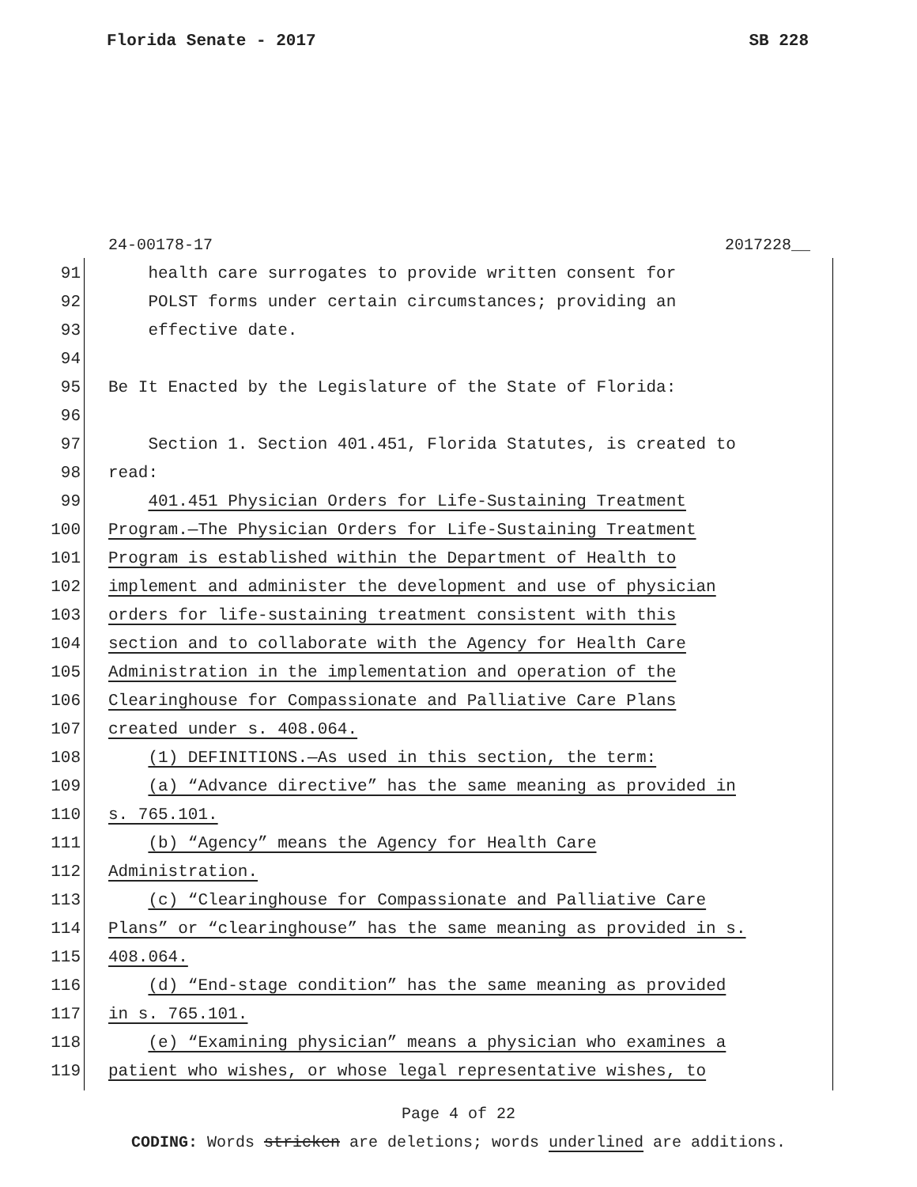Florida Senate - 2017 SB 228
24-00178-17 2017228__
91 health care surrogates to provide written consent for
92 POLST forms under certain circumstances; providing an
93 effective date.
94
95 Be It Enacted by the Legislature of the State of Florida:
96
97 Section 1. Section 401.451, Florida Statutes, is created to
98 read:
99 401.451 Physician Orders for Life-Sustaining Treatment
100 Program.—The Physician Orders for Life-Sustaining Treatment
101 Program is established within the Department of Health to
102 implement and administer the development and use of physician
103 orders for life-sustaining treatment consistent with this
104 section and to collaborate with the Agency for Health Care
105 Administration in the implementation and operation of the
106 Clearinghouse for Compassionate and Palliative Care Plans
107 created under s. 408.064.
108 (1) DEFINITIONS.—As used in this section, the term:
109 (a) “Advance directive” has the same meaning as provided in
110 s. 765.101.
111 (b) “Agency” means the Agency for Health Care
112 Administration.
113 (c) “Clearinghouse for Compassionate and Palliative Care
114 Plans” or “clearinghouse” has the same meaning as provided in s.
115 408.064.
116 (d) “End-stage condition” has the same meaning as provided
117 in s. 765.101.
118 (e) “Examining physician” means a physician who examines a
119 patient who wishes, or whose legal representative wishes, to
Page 4 of 22
CODING: Words stricken are deletions; words underlined are additions.